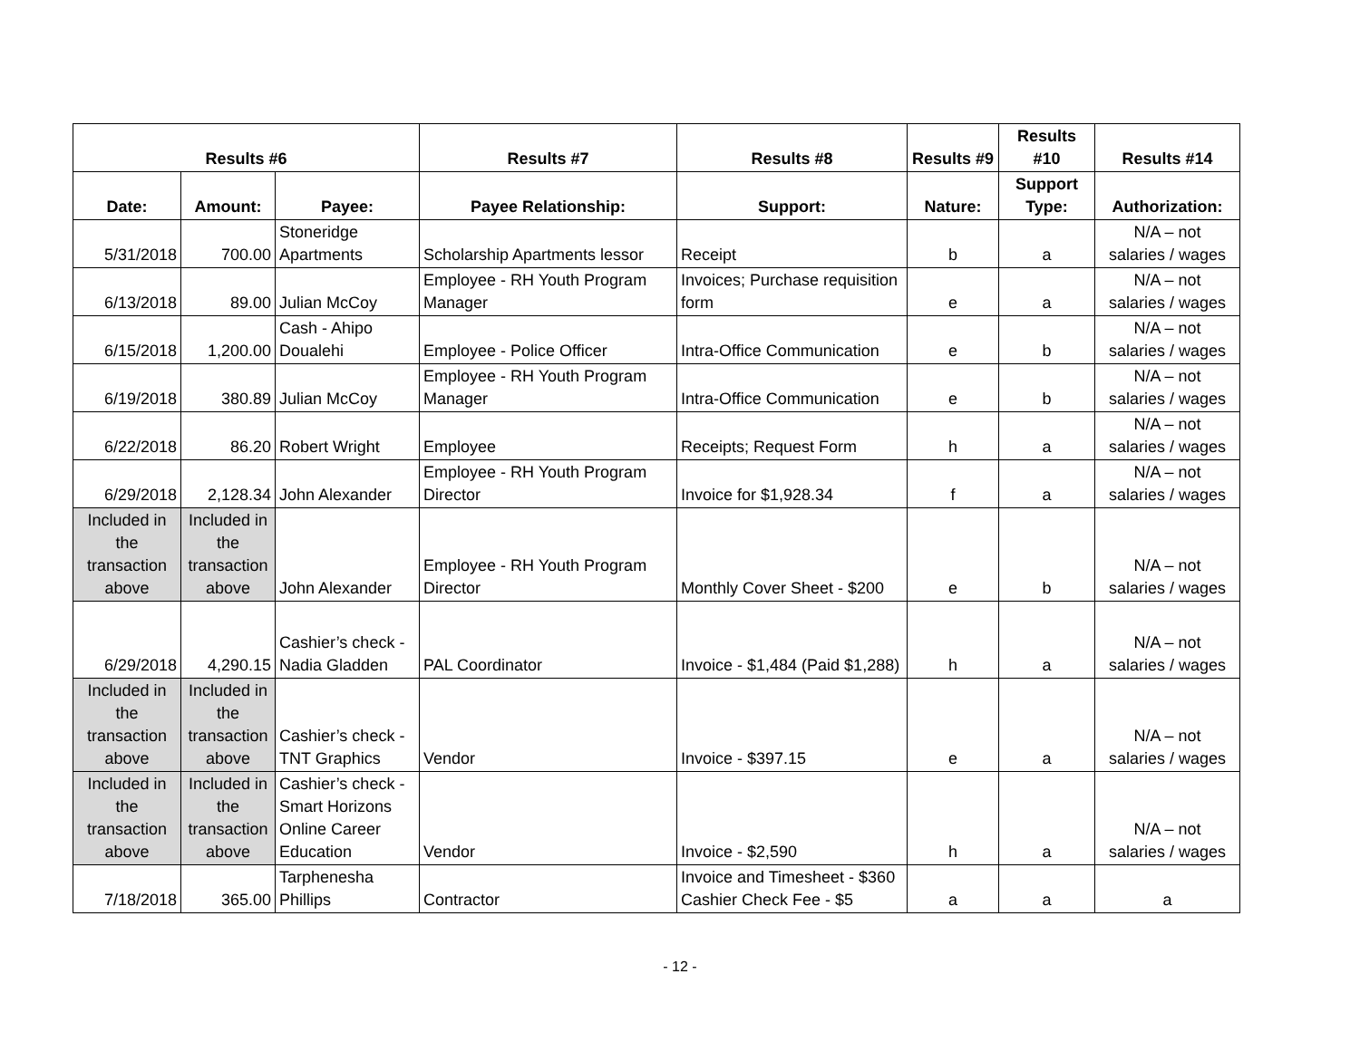| Results #6 | | | Results #7 | Results #8 | Results #9 | Results #10 | Results #14 |
| --- | --- | --- | --- | --- | --- | --- | --- |
| Date: | Amount: | Payee: | Payee Relationship: | Support: | Nature: | Support Type: | Authorization: |
| 5/31/2018 | 700.00 | Stoneridge Apartments | Scholarship Apartments lessor | Receipt | b | a | N/A – not salaries / wages |
| 6/13/2018 | 89.00 | Julian McCoy | Employee - RH Youth Program Manager | Invoices; Purchase requisition form | e | a | N/A – not salaries / wages |
| 6/15/2018 | 1,200.00 | Cash - Ahipo Doualehi | Employee - Police Officer | Intra-Office Communication | e | b | N/A – not salaries / wages |
| 6/19/2018 | 380.89 | Julian McCoy | Employee - RH Youth Program Manager | Intra-Office Communication | e | b | N/A – not salaries / wages |
| 6/22/2018 | 86.20 | Robert Wright | Employee | Receipts; Request Form | h | a | N/A – not salaries / wages |
| 6/29/2018 | 2,128.34 | John Alexander | Employee - RH Youth Program Director | Invoice for $1,928.34 | f | a | N/A – not salaries / wages |
| Included in the transaction above | Included in the transaction above | John Alexander | Employee - RH Youth Program Director | Monthly Cover Sheet - $200 | e | b | N/A – not salaries / wages |
| 6/29/2018 | 4,290.15 | Cashier’s check - Nadia Gladden | PAL Coordinator | Invoice - $1,484 (Paid $1,288) | h | a | N/A – not salaries / wages |
| Included in the transaction above | Included in the transaction above | Cashier’s check - TNT Graphics | Vendor | Invoice - $397.15 | e | a | N/A – not salaries / wages |
| Included in the transaction above | Included in the transaction above | Cashier’s check - Smart Horizons Online Career Education | Vendor | Invoice - $2,590 | h | a | N/A – not salaries / wages |
| 7/18/2018 | 365.00 | Tarphenesha Phillips | Contractor | Invoice and Timesheet - $360 Cashier Check Fee - $5 | a | a | a |
- 12 -